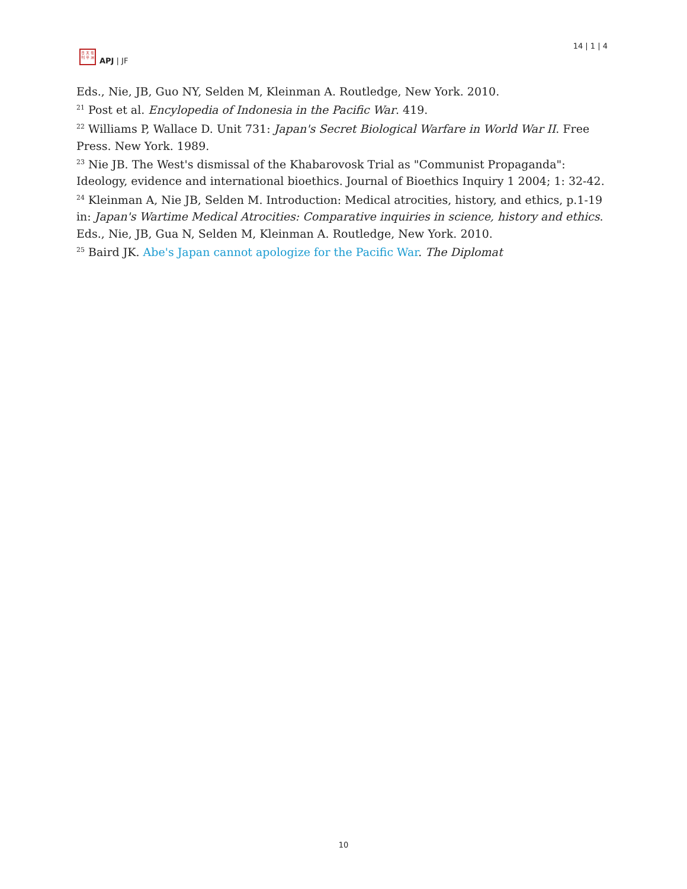日 太 在
刊 平 洲
APJ | JF
14 | 1 | 4
Eds., Nie, JB, Guo NY, Selden M, Kleinman A. Routledge, New York. 2010.
<sup>21</sup> Post et al. Encylopedia of Indonesia in the Pacific War. 419.
<sup>22</sup> Williams P, Wallace D. Unit 731: Japan's Secret Biological Warfare in World War II. Free Press. New York. 1989.
<sup>23</sup> Nie JB. The West's dismissal of the Khabarovosk Trial as "Communist Propaganda": Ideology, evidence and international bioethics. Journal of Bioethics Inquiry 1 2004; 1: 32-42.
<sup>24</sup> Kleinman A, Nie JB, Selden M. Introduction: Medical atrocities, history, and ethics, p.1-19 in: Japan's Wartime Medical Atrocities: Comparative inquiries in science, history and ethics. Eds., Nie, JB, Gua N, Selden M, Kleinman A. Routledge, New York. 2010.
<sup>25</sup> Baird JK. Abe's Japan cannot apologize for the Pacific War. The Diplomat
10